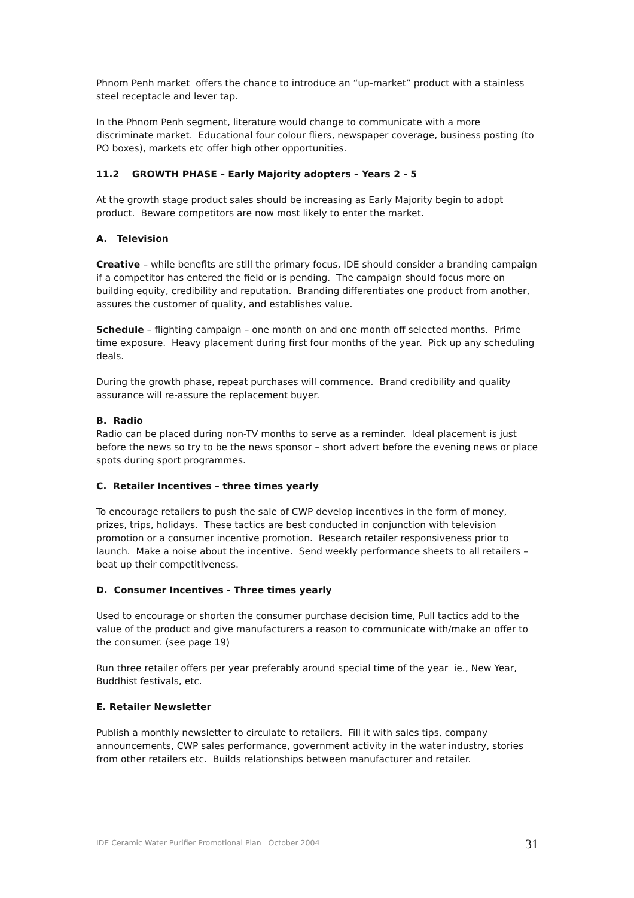Phnom Penh market offers the chance to introduce an “up-market” product with a stainless steel receptacle and lever tap.
In the Phnom Penh segment, literature would change to communicate with a more discriminate market. Educational four colour fliers, newspaper coverage, business posting (to PO boxes), markets etc offer high other opportunities.
11.2 GROWTH PHASE – Early Majority adopters – Years 2 - 5
At the growth stage product sales should be increasing as Early Majority begin to adopt product. Beware competitors are now most likely to enter the market.
A. Television
Creative – while benefits are still the primary focus, IDE should consider a branding campaign if a competitor has entered the field or is pending. The campaign should focus more on building equity, credibility and reputation. Branding differentiates one product from another, assures the customer of quality, and establishes value.
Schedule – flighting campaign – one month on and one month off selected months. Prime time exposure. Heavy placement during first four months of the year. Pick up any scheduling deals.
During the growth phase, repeat purchases will commence. Brand credibility and quality assurance will re-assure the replacement buyer.
B. Radio
Radio can be placed during non-TV months to serve as a reminder. Ideal placement is just before the news so try to be the news sponsor – short advert before the evening news or place spots during sport programmes.
C. Retailer Incentives – three times yearly
To encourage retailers to push the sale of CWP develop incentives in the form of money, prizes, trips, holidays. These tactics are best conducted in conjunction with television promotion or a consumer incentive promotion. Research retailer responsiveness prior to launch. Make a noise about the incentive. Send weekly performance sheets to all retailers – beat up their competitiveness.
D. Consumer Incentives - Three times yearly
Used to encourage or shorten the consumer purchase decision time, Pull tactics add to the value of the product and give manufacturers a reason to communicate with/make an offer to the consumer. (see page 19)
Run three retailer offers per year preferably around special time of the year ie., New Year, Buddhist festivals, etc.
E. Retailer Newsletter
Publish a monthly newsletter to circulate to retailers. Fill it with sales tips, company announcements, CWP sales performance, government activity in the water industry, stories from other retailers etc. Builds relationships between manufacturer and retailer.
IDE Ceramic Water Purifier Promotional Plan October 2004 31